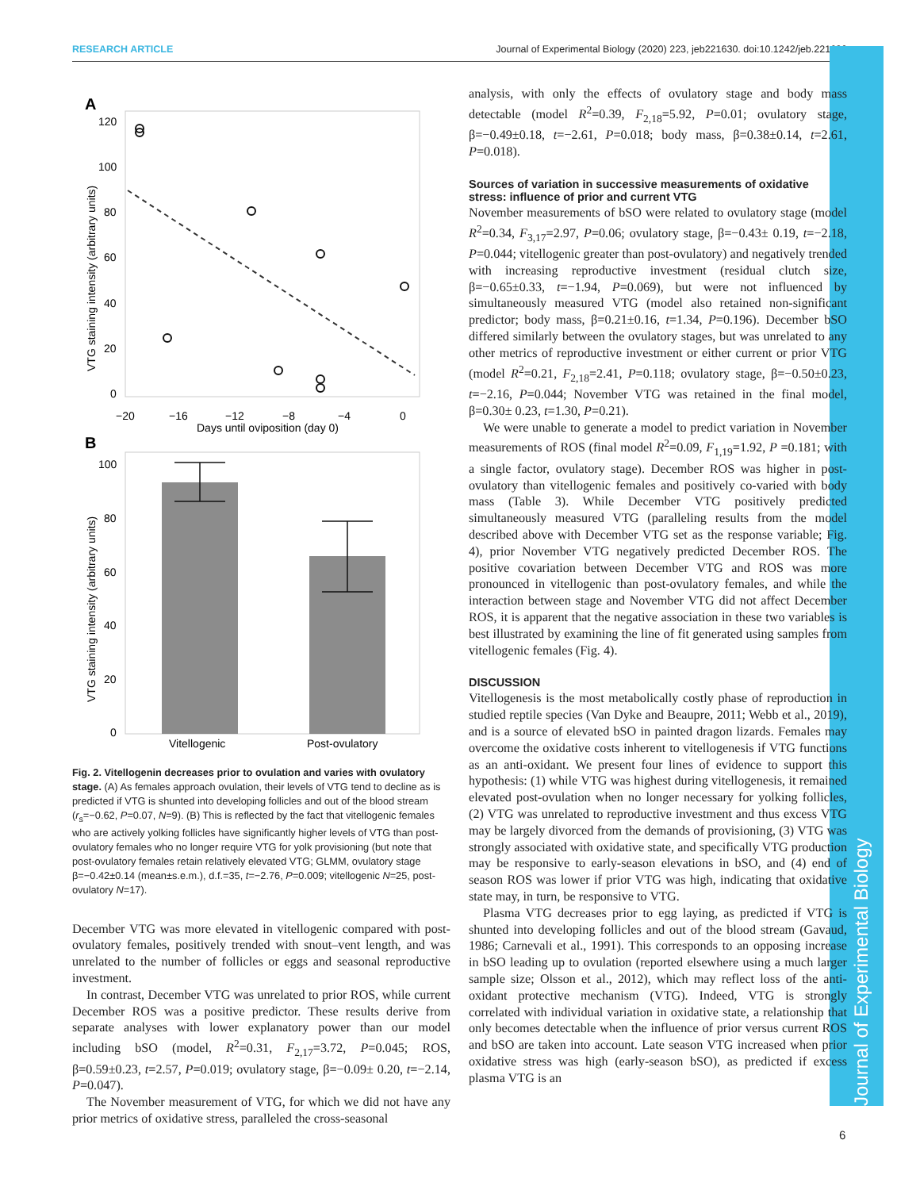RESEARCH ARTICLE Journal of Experimental Biology (2020) 223, jeb221630. doi:10.1242/jeb.221630
Journal of Experimental Biology
A
120
100
80
60
40
20
0
−20
−16
−12
−8
−4
0
Days until oviposition (day 0)
VTG staining intensity (arbitrary units)
B
100
80
60
40
20
0
Vitellogenic
Post-ovulatory
VTG staining intensity (arbitrary units)
Fig. 2. Vitellogenin decreases prior to ovulation and varies with ovulatory stage. (A) As females approach ovulation, their levels of VTG tend to decline as is predicted if VTG is shunted into developing follicles and out of the blood stream (r<sub>s</sub>=−0.62, P=0.07, N=9). (B) This is reflected by the fact that vitellogenic females who are actively yolking follicles have significantly higher levels of VTG than post-ovulatory females who no longer require VTG for yolk provisioning (but note that post-ovulatory females retain relatively elevated VTG; GLMM, ovulatory stage β=−0.42±0.14 (mean±s.e.m.), d.f.=35, t=−2.76, P=0.009; vitellogenic N=25, post-ovulatory N=17).
December VTG was more elevated in vitellogenic compared with post-ovulatory females, positively trended with snout–vent length, and was unrelated to the number of follicles or eggs and seasonal reproductive investment.
In contrast, December VTG was unrelated to prior ROS, while current December ROS was a positive predictor. These results derive from separate analyses with lower explanatory power than our model including bSO (model, R<sup>2</sup>=0.31, F<sub>2,17</sub>=3.72, P=0.045; ROS, β=0.59±0.23, t=2.57, P=0.019; ovulatory stage, β=−0.09± 0.20, t=−2.14, P=0.047).
The November measurement of VTG, for which we did not have any prior metrics of oxidative stress, paralleled the cross-seasonal
analysis, with only the effects of ovulatory stage and body mass detectable (model R<sup>2</sup>=0.39, F<sub>2,18</sub>=5.92, P=0.01; ovulatory stage, β=−0.49±0.18, t=−2.61, P=0.018; body mass, β=0.38±0.14, t=2.61, P=0.018).
Sources of variation in successive measurements of oxidative stress: influence of prior and current VTG
November measurements of bSO were related to ovulatory stage (model R<sup>2</sup>=0.34, F<sub>3,17</sub>=2.97, P=0.06; ovulatory stage, β=−0.43± 0.19, t=−2.18, P=0.044; vitellogenic greater than post-ovulatory) and negatively trended with increasing reproductive investment (residual clutch size, β=−0.65±0.33, t=−1.94, P=0.069), but were not influenced by simultaneously measured VTG (model also retained non-significant predictor; body mass, β=0.21±0.16, t=1.34, P=0.196). December bSO differed similarly between the ovulatory stages, but was unrelated to any other metrics of reproductive investment or either current or prior VTG (model R<sup>2</sup>=0.21, F<sub>2,18</sub>=2.41, P=0.118; ovulatory stage, β=−0.50±0.23, t=−2.16, P=0.044; November VTG was retained in the final model, β=0.30± 0.23, t=1.30, P=0.21).
We were unable to generate a model to predict variation in November measurements of ROS (final model R<sup>2</sup>=0.09, F<sub>1,19</sub>=1.92, P =0.181; with a single factor, ovulatory stage). December ROS was higher in post-ovulatory than vitellogenic females and positively co-varied with body mass (Table 3). While December VTG positively predicted simultaneously measured VTG (paralleling results from the model described above with December VTG set as the response variable; Fig. 4), prior November VTG negatively predicted December ROS. The positive covariation between December VTG and ROS was more pronounced in vitellogenic than post-ovulatory females, and while the interaction between stage and November VTG did not affect December ROS, it is apparent that the negative association in these two variables is best illustrated by examining the line of fit generated using samples from vitellogenic females (Fig. 4).
DISCUSSION
Vitellogenesis is the most metabolically costly phase of reproduction in studied reptile species (Van Dyke and Beaupre, 2011; Webb et al., 2019), and is a source of elevated bSO in painted dragon lizards. Females may overcome the oxidative costs inherent to vitellogenesis if VTG functions as an anti-oxidant. We present four lines of evidence to support this hypothesis: (1) while VTG was highest during vitellogenesis, it remained elevated post-ovulation when no longer necessary for yolking follicles, (2) VTG was unrelated to reproductive investment and thus excess VTG may be largely divorced from the demands of provisioning, (3) VTG was strongly associated with oxidative state, and specifically VTG production may be responsive to early-season elevations in bSO, and (4) end of season ROS was lower if prior VTG was high, indicating that oxidative state may, in turn, be responsive to VTG.
Plasma VTG decreases prior to egg laying, as predicted if VTG is shunted into developing follicles and out of the blood stream (Gavaud, 1986; Carnevali et al., 1991). This corresponds to an opposing increase in bSO leading up to ovulation (reported elsewhere using a much larger sample size; Olsson et al., 2012), which may reflect loss of the anti-oxidant protective mechanism (VTG). Indeed, VTG is strongly correlated with individual variation in oxidative state, a relationship that only becomes detectable when the influence of prior versus current ROS and bSO are taken into account. Late season VTG increased when prior oxidative stress was high (early-season bSO), as predicted if excess plasma VTG is an
6